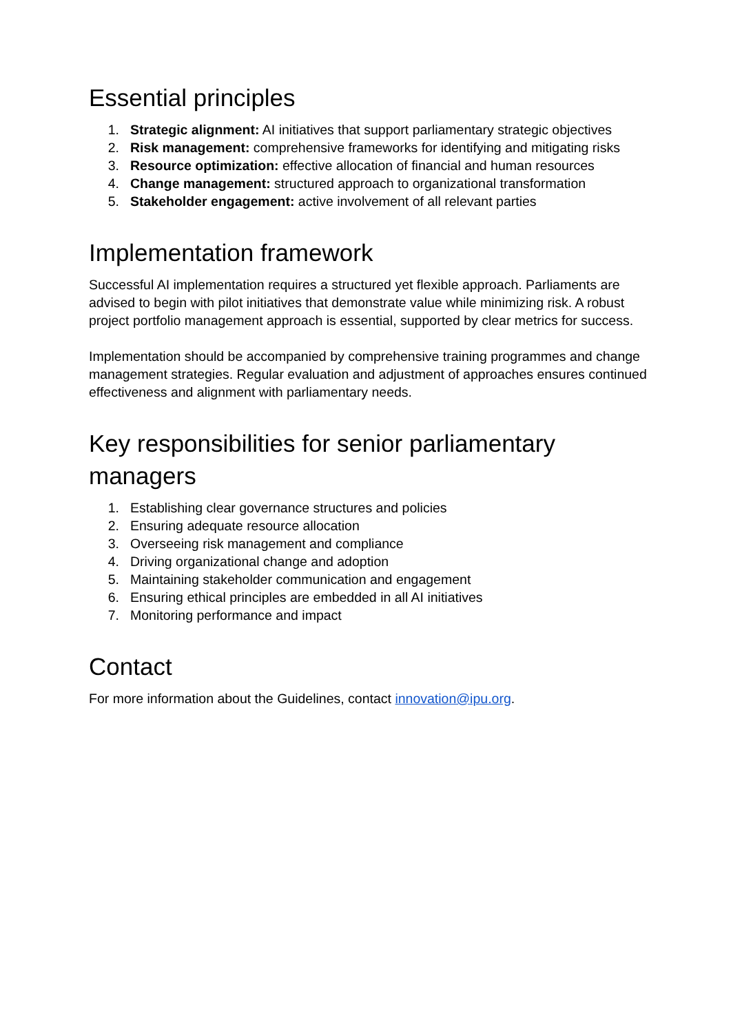Essential principles
1. Strategic alignment: AI initiatives that support parliamentary strategic objectives
2. Risk management: comprehensive frameworks for identifying and mitigating risks
3. Resource optimization: effective allocation of financial and human resources
4. Change management: structured approach to organizational transformation
5. Stakeholder engagement: active involvement of all relevant parties
Implementation framework
Successful AI implementation requires a structured yet flexible approach. Parliaments are advised to begin with pilot initiatives that demonstrate value while minimizing risk. A robust project portfolio management approach is essential, supported by clear metrics for success.
Implementation should be accompanied by comprehensive training programmes and change management strategies. Regular evaluation and adjustment of approaches ensures continued effectiveness and alignment with parliamentary needs.
Key responsibilities for senior parliamentary managers
1. Establishing clear governance structures and policies
2. Ensuring adequate resource allocation
3. Overseeing risk management and compliance
4. Driving organizational change and adoption
5. Maintaining stakeholder communication and engagement
6. Ensuring ethical principles are embedded in all AI initiatives
7. Monitoring performance and impact
Contact
For more information about the Guidelines, contact innovation@ipu.org.